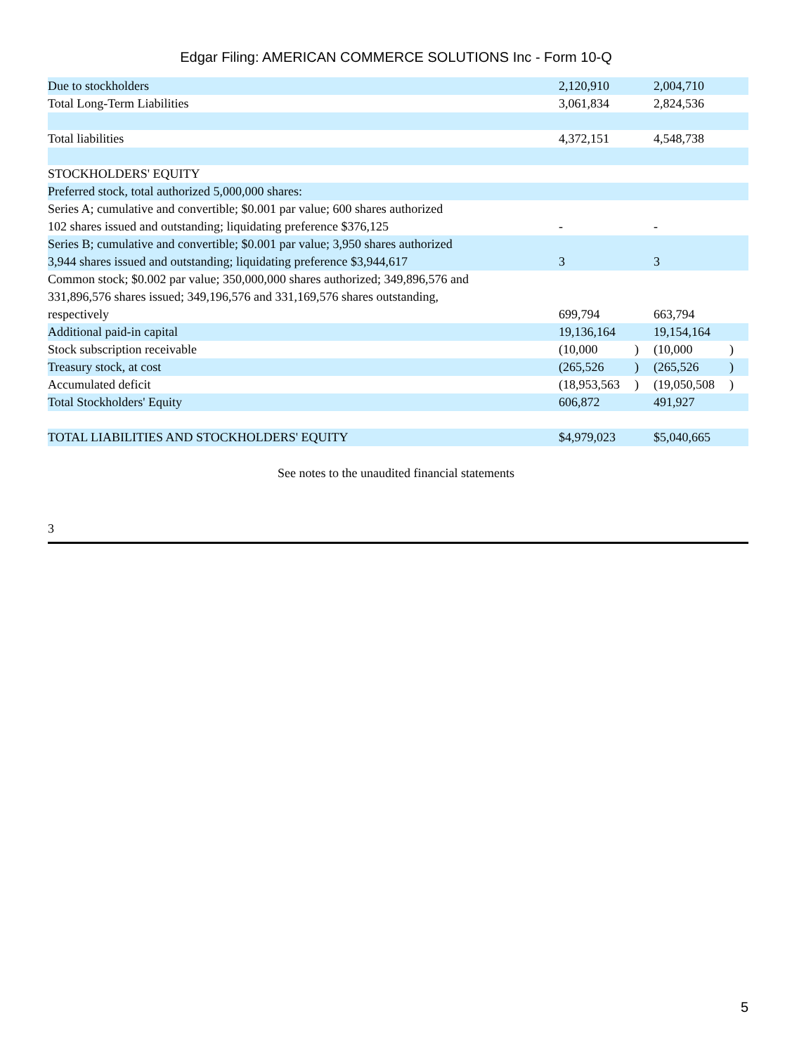Edgar Filing: AMERICAN COMMERCE SOLUTIONS Inc - Form 10-Q
| Due to stockholders | 2,120,910 | | 2,004,710 | |
| Total Long-Term Liabilities | 3,061,834 | | 2,824,536 | |
| Total liabilities | 4,372,151 | | 4,548,738 | |
| STOCKHOLDERS' EQUITY | | | | |
| Preferred stock, total authorized 5,000,000 shares: | | | | |
| Series A; cumulative and convertible; $0.001 par value; 600 shares authorized 102 shares issued and outstanding; liquidating preference $376,125 | - | | - | |
| Series B; cumulative and convertible; $0.001 par value; 3,950 shares authorized 3,944 shares issued and outstanding; liquidating preference $3,944,617 | 3 | | 3 | |
| Common stock; $0.002 par value; 350,000,000 shares authorized; 349,896,576 and 331,896,576 shares issued; 349,196,576 and 331,169,576 shares outstanding, respectively | 699,794 | | 663,794 | |
| Additional paid-in capital | 19,136,164 | | 19,154,164 | |
| Stock subscription receivable | (10,000 | ) | (10,000 | ) |
| Treasury stock, at cost | (265,526 | ) | (265,526 | ) |
| Accumulated deficit | (18,953,563 | ) | (19,050,508 | ) |
| Total Stockholders' Equity | 606,872 | | 491,927 | |
| TOTAL LIABILITIES AND STOCKHOLDERS' EQUITY | $4,979,023 | | $5,040,665 | |
See notes to the unaudited financial statements
3
5